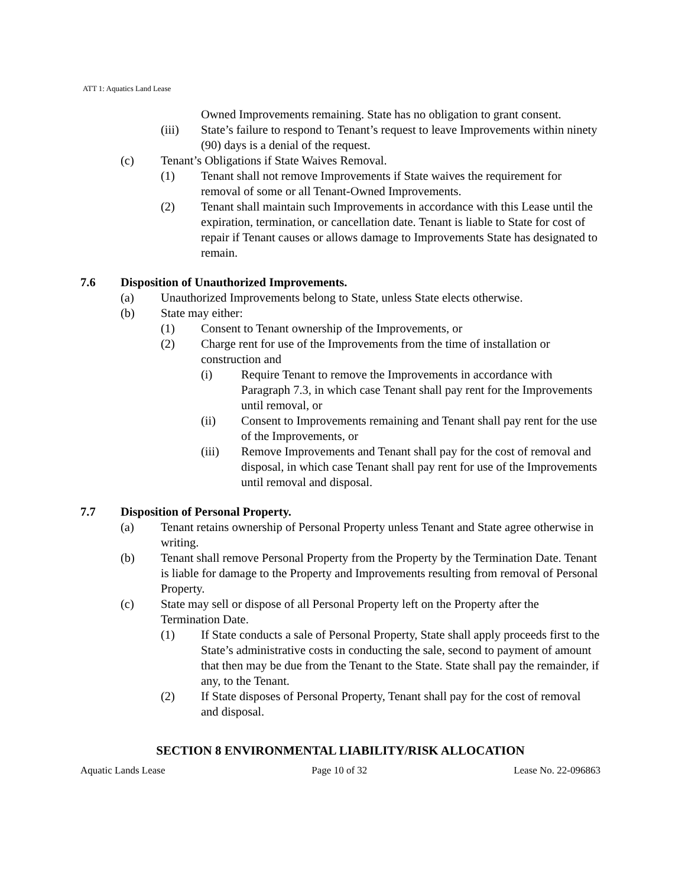ATT 1: Aquatics Land Lease
Owned Improvements remaining. State has no obligation to grant consent.
(iii) State’s failure to respond to Tenant’s request to leave Improvements within ninety (90) days is a denial of the request.
(c) Tenant’s Obligations if State Waives Removal.
(1) Tenant shall not remove Improvements if State waives the requirement for removal of some or all Tenant-Owned Improvements.
(2) Tenant shall maintain such Improvements in accordance with this Lease until the expiration, termination, or cancellation date. Tenant is liable to State for cost of repair if Tenant causes or allows damage to Improvements State has designated to remain.
7.6 Disposition of Unauthorized Improvements.
(a) Unauthorized Improvements belong to State, unless State elects otherwise.
(b) State may either:
(1) Consent to Tenant ownership of the Improvements, or
(2) Charge rent for use of the Improvements from the time of installation or construction and
(i) Require Tenant to remove the Improvements in accordance with Paragraph 7.3, in which case Tenant shall pay rent for the Improvements until removal, or
(ii) Consent to Improvements remaining and Tenant shall pay rent for the use of the Improvements, or
(iii) Remove Improvements and Tenant shall pay for the cost of removal and disposal, in which case Tenant shall pay rent for use of the Improvements until removal and disposal.
7.7 Disposition of Personal Property.
(a) Tenant retains ownership of Personal Property unless Tenant and State agree otherwise in writing.
(b) Tenant shall remove Personal Property from the Property by the Termination Date. Tenant is liable for damage to the Property and Improvements resulting from removal of Personal Property.
(c) State may sell or dispose of all Personal Property left on the Property after the Termination Date.
(1) If State conducts a sale of Personal Property, State shall apply proceeds first to the State’s administrative costs in conducting the sale, second to payment of amount that then may be due from the Tenant to the State. State shall pay the remainder, if any, to the Tenant.
(2) If State disposes of Personal Property, Tenant shall pay for the cost of removal and disposal.
SECTION 8 ENVIRONMENTAL LIABILITY/RISK ALLOCATION
Aquatic Lands Lease Page 10 of 32 Lease No. 22-096863